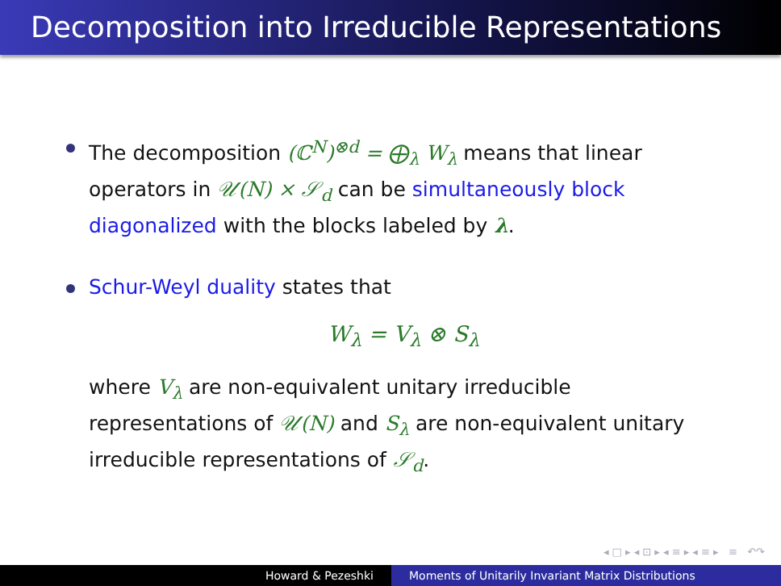Decomposition into Irreducible Representations
The decomposition (ℂ<sup>N</sup>)<sup>⊗d</sup> = ⨁<sub>λ</sub> W<sub>λ</sub> means that linear operators in 𝒰(N) × 𝒮<sub>d</sub> can be simultaneously block diagonalized with the blocks labeled by λ.
Schur-Weyl duality states that
W<sub>λ</sub> = V<sub>λ</sub> ⊗ S<sub>λ</sub>
where V<sub>λ</sub> are non-equivalent unitary irreducible representations of 𝒰(N) and S<sub>λ</sub> are non-equivalent unitary irreducible representations of 𝒮<sub>d</sub>.
◂ □ ▸ ◂ ⊡ ▸ ◂ ≡ ▸ ◂ ≡ ▸ ≡ ↶↷
Howard & Pezeshki Moments of Unitarily Invariant Matrix Distributions